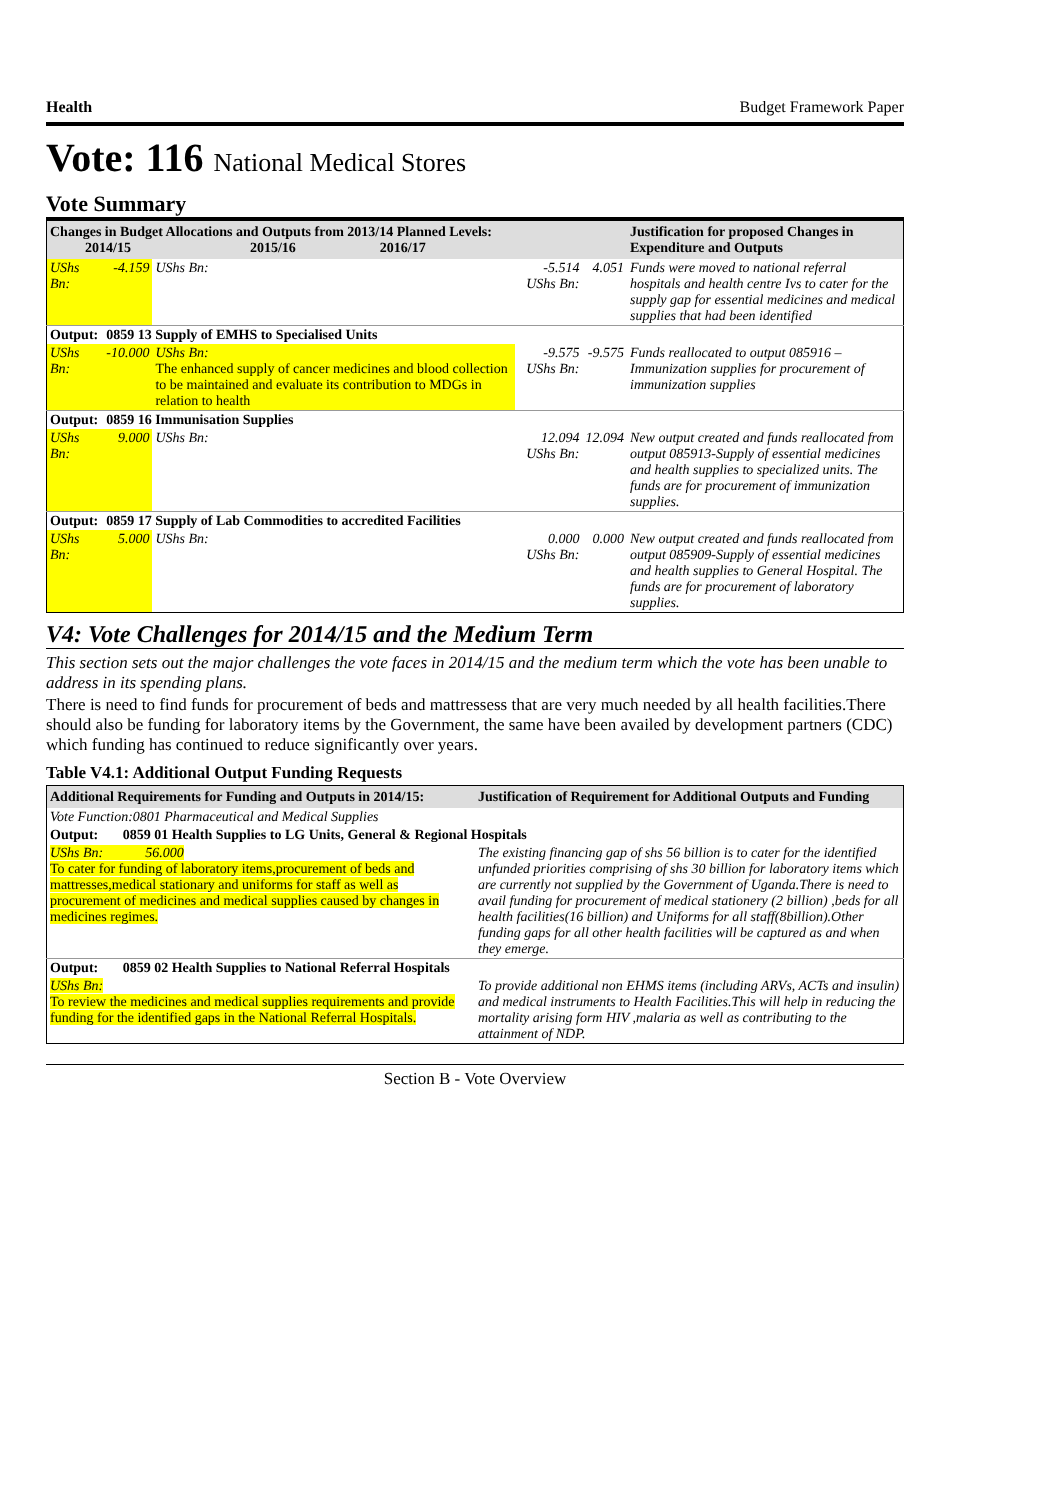Health Budget Framework Paper
Vote: 116 National Medical Stores
Vote Summary
| Changes in Budget Allocations and Outputs from 2013/14 Planned Levels: 2014/15 2015/16 2016/17 | | | | | Justification for proposed Changes in Expenditure and Outputs |
| --- | --- | --- | --- | --- | --- |
| UShs Bn: | -4.159 | UShs Bn: | -5.514 UShs Bn: | 4.051 | Funds were moved to national referral hospitals and health centre Ivs to cater for the supply gap for essential medicines and medical supplies that had been identified |
| Output: | 0859 13 Supply of EMHS to Specialised Units | | | | |
| UShs Bn: | -10.000 | UShs Bn: The enhanced supply of cancer medicines and blood collection to be maintained and evaluate its contribution to MDGs in relation to health | -9.575 UShs Bn: | -9.575 | Funds reallocated to output 085916 –Immunization supplies for procurement of immunization supplies |
| Output: | 0859 16 Immunisation Supplies | | | | |
| UShs Bn: | 9.000 | UShs Bn: | 12.094 UShs Bn: | 12.094 | New output created and funds reallocated from output 085913-Supply of essential medicines and health supplies to specialized units. The funds are for procurement of immunization supplies. |
| Output: | 0859 17 Supply of Lab Commodities to accredited Facilities | | | | |
| UShs Bn: | 5.000 | UShs Bn: | 0.000 UShs Bn: | 0.000 | New output created and funds reallocated from output 085909-Supply of essential medicines and health supplies to General Hospital. The funds are for procurement of laboratory supplies. |
V4: Vote Challenges for 2014/15 and the Medium Term
This section sets out the major challenges the vote faces in 2014/15 and the medium term which the vote has been unable to address in its spending plans.
There is need to find funds for procurement of beds and mattressess that are very much needed by all health facilities.There should also be funding for laboratory items by the Government, the same have been availed by development partners (CDC) which funding has continued to reduce significantly over years.
Table V4.1: Additional Output Funding Requests
| Additional Requirements for Funding and Outputs in 2014/15: | Justification of Requirement for Additional Outputs and Funding |
| --- | --- |
| Vote Function:0801 Pharmaceutical and Medical Supplies | |
| Output: 0859 01 Health Supplies to LG Units, General & Regional Hospitals | |
| UShs Bn: 56.000 To cater for funding of laboratory items,procurement of beds and mattresses,medical stationary and uniforms for staff as well as procurement of medicines and medical supplies caused by changes in medicines regimes. | The existing financing gap of shs 56 billion is to cater for the identified unfunded priorities comprising of shs 30 billion for laboratory items which are currently not supplied by the Government of Uganda.There is need to avail funding for procurement of medical stationery (2 billion) ,beds for all health facilities(16 billion) and Uniforms for all staff(8billion).Other funding gaps for all other health facilities will be captured as and when they emerge. |
| Output: 0859 02 Health Supplies to National Referral Hospitals | |
| UShs Bn: To review the medicines and medical supplies requirements and provide funding for the identified gaps in the National Referral Hospitals. | To provide additional non EHMS items (including ARVs, ACTs and insulin) and medical instruments to Health Facilities.This will help in reducing the mortality arising form HIV ,malaria as well as contributing to the attainment of NDP. |
Section B - Vote Overview